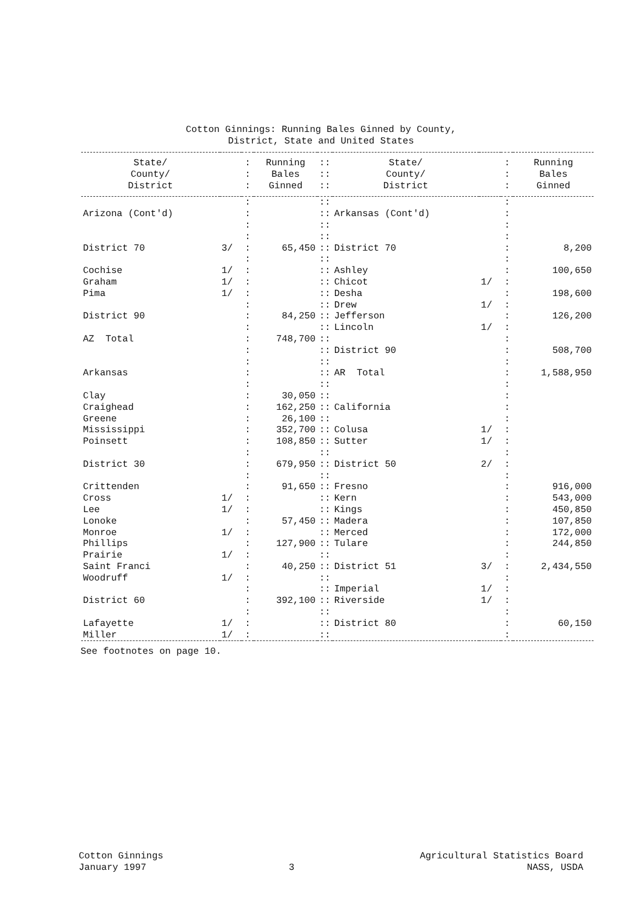Cotton Ginnings: Running Bales Ginned by County,
District, State and United States
| State/ County/ District | | : : : | Running Bales Ginned | :: :: :: | State/ County/ District | | : : : | Running Bales Ginned |
| --- | --- | --- | --- | --- | --- | --- | --- | --- |
| | | : | | :: | | | : | |
| Arizona (Cont'd) | | : | | :: | Arkansas (Cont'd) | | : | |
| | | : | | :: | | | : | |
| | | : | | :: | | | : | |
| District 70 | 3/ | : | 65,450 | :: | District 70 | | : | 8,200 |
| | | : | | :: | | | : | |
| Cochise | 1/ | : | | :: | Ashley | | : | 100,650 |
| Graham | 1/ | : | | :: | Chicot | 1/ | : | |
| Pima | 1/ | : | | :: | Desha | | : | 198,600 |
| | | : | | :: | Drew | 1/ | : | |
| District 90 | | : | 84,250 | :: | Jefferson | | : | 126,200 |
| | | : | | :: | Lincoln | 1/ | : | |
| AZ Total | | : | 748,700 | :: | | | : | |
| | | : | | :: | District 90 | | : | 508,700 |
| | | : | | :: | | | : | |
| Arkansas | | : | | :: | AR Total | | : | 1,588,950 |
| | | : | | :: | | | : | |
| Clay | | : | 30,050 | :: | | | : | |
| Craighead | | : | 162,250 | :: | California | | : | |
| Greene | | : | 26,100 | :: | | | : | |
| Mississippi | | : | 352,700 | :: | Colusa | 1/ | : | |
| Poinsett | | : | 108,850 | :: | Sutter | 1/ | : | |
| | | : | | :: | | | : | |
| District 30 | | : | 679,950 | :: | District 50 | 2/ | : | |
| | | : | | :: | | | : | |
| Crittenden | | : | 91,650 | :: | Fresno | | : | 916,000 |
| Cross | 1/ | : | | :: | Kern | | : | 543,000 |
| Lee | 1/ | : | | :: | Kings | | : | 450,850 |
| Lonoke | | : | 57,450 | :: | Madera | | : | 107,850 |
| Monroe | 1/ | : | | :: | Merced | | : | 172,000 |
| Phillips | | : | 127,900 | :: | Tulare | | : | 244,850 |
| Prairie | 1/ | : | | :: | | | : | |
| Saint Franci | | : | 40,250 | :: | District 51 | 3/ | : | 2,434,550 |
| Woodruff | 1/ | : | | :: | | | : | |
| | | : | | :: | Imperial | 1/ | : | |
| District 60 | | : | 392,100 | :: | Riverside | 1/ | : | |
| | | : | | :: | | | : | |
| Lafayette | 1/ | : | | :: | District 80 | | : | 60,150 |
| Miller | 1/ | : | | :: | | | : | |
See footnotes on page 10.
Cotton Ginnings
January 1997
3
Agricultural Statistics Board
NASS, USDA